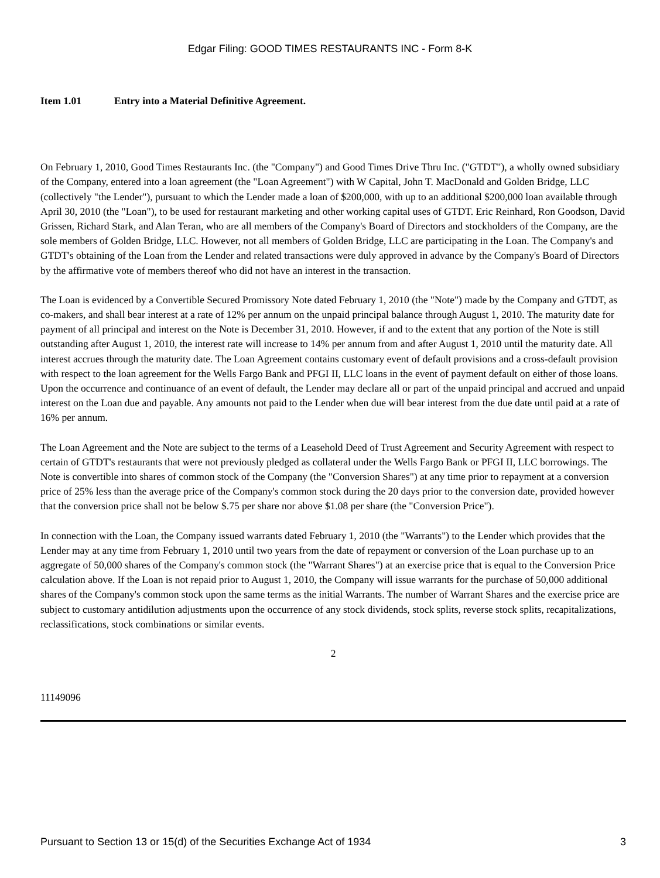Edgar Filing: GOOD TIMES RESTAURANTS INC - Form 8-K
Item 1.01 Entry into a Material Definitive Agreement.
On February 1, 2010, Good Times Restaurants Inc. (the "Company") and Good Times Drive Thru Inc. ("GTDT"), a wholly owned subsidiary of the Company, entered into a loan agreement (the "Loan Agreement") with W Capital, John T. MacDonald and Golden Bridge, LLC (collectively "the Lender"), pursuant to which the Lender made a loan of $200,000, with up to an additional $200,000 loan available through April 30, 2010 (the "Loan"), to be used for restaurant marketing and other working capital uses of GTDT. Eric Reinhard, Ron Goodson, David Grissen, Richard Stark, and Alan Teran, who are all members of the Company's Board of Directors and stockholders of the Company, are the sole members of Golden Bridge, LLC. However, not all members of Golden Bridge, LLC are participating in the Loan. The Company's and GTDT's obtaining of the Loan from the Lender and related transactions were duly approved in advance by the Company's Board of Directors by the affirmative vote of members thereof who did not have an interest in the transaction.
The Loan is evidenced by a Convertible Secured Promissory Note dated February 1, 2010 (the "Note") made by the Company and GTDT, as co-makers, and shall bear interest at a rate of 12% per annum on the unpaid principal balance through August 1, 2010. The maturity date for payment of all principal and interest on the Note is December 31, 2010. However, if and to the extent that any portion of the Note is still outstanding after August 1, 2010, the interest rate will increase to 14% per annum from and after August 1, 2010 until the maturity date. All interest accrues through the maturity date. The Loan Agreement contains customary event of default provisions and a cross-default provision with respect to the loan agreement for the Wells Fargo Bank and PFGI II, LLC loans in the event of payment default on either of those loans. Upon the occurrence and continuance of an event of default, the Lender may declare all or part of the unpaid principal and accrued and unpaid interest on the Loan due and payable. Any amounts not paid to the Lender when due will bear interest from the due date until paid at a rate of 16% per annum.
The Loan Agreement and the Note are subject to the terms of a Leasehold Deed of Trust Agreement and Security Agreement with respect to certain of GTDT's restaurants that were not previously pledged as collateral under the Wells Fargo Bank or PFGI II, LLC borrowings. The Note is convertible into shares of common stock of the Company (the "Conversion Shares") at any time prior to repayment at a conversion price of 25% less than the average price of the Company's common stock during the 20 days prior to the conversion date, provided however that the conversion price shall not be below $.75 per share nor above $1.08 per share (the "Conversion Price").
In connection with the Loan, the Company issued warrants dated February 1, 2010 (the "Warrants") to the Lender which provides that the Lender may at any time from February 1, 2010 until two years from the date of repayment or conversion of the Loan purchase up to an aggregate of 50,000 shares of the Company's common stock (the "Warrant Shares") at an exercise price that is equal to the Conversion Price calculation above. If the Loan is not repaid prior to August 1, 2010, the Company will issue warrants for the purchase of 50,000 additional shares of the Company's common stock upon the same terms as the initial Warrants. The number of Warrant Shares and the exercise price are subject to customary antidilution adjustments upon the occurrence of any stock dividends, stock splits, reverse stock splits, recapitalizations, reclassifications, stock combinations or similar events.
2
11149096
Pursuant to Section 13 or 15(d) of the Securities Exchange Act of 1934 3